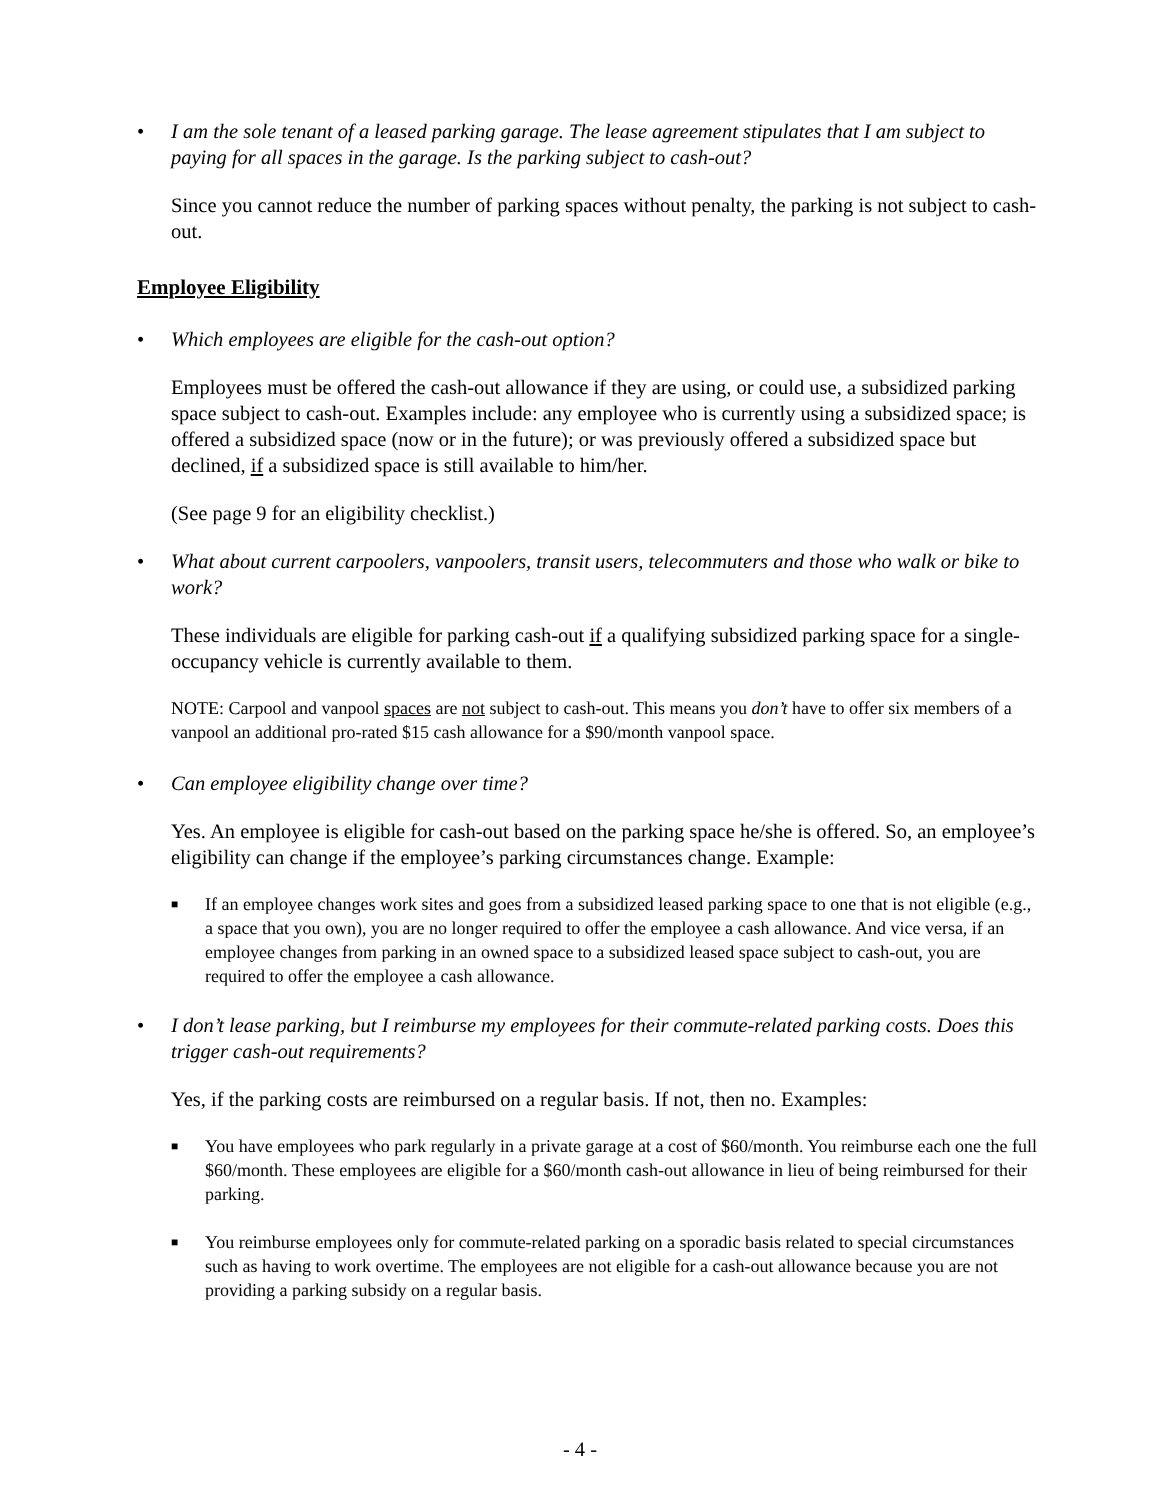• I am the sole tenant of a leased parking garage. The lease agreement stipulates that I am subject to paying for all spaces in the garage. Is the parking subject to cash-out?
Since you cannot reduce the number of parking spaces without penalty, the parking is not subject to cash-out.
Employee Eligibility
• Which employees are eligible for the cash-out option?
Employees must be offered the cash-out allowance if they are using, or could use, a subsidized parking space subject to cash-out. Examples include: any employee who is currently using a subsidized space; is offered a subsidized space (now or in the future); or was previously offered a subsidized space but declined, if a subsidized space is still available to him/her.
(See page 9 for an eligibility checklist.)
• What about current carpoolers, vanpoolers, transit users, telecommuters and those who walk or bike to work?
These individuals are eligible for parking cash-out if a qualifying subsidized parking space for a single-occupancy vehicle is currently available to them.
NOTE: Carpool and vanpool spaces are not subject to cash-out. This means you don’t have to offer six members of a vanpool an additional pro-rated $15 cash allowance for a $90/month vanpool space.
• Can employee eligibility change over time?
Yes. An employee is eligible for cash-out based on the parking space he/she is offered. So, an employee’s eligibility can change if the employee’s parking circumstances change. Example:
■ If an employee changes work sites and goes from a subsidized leased parking space to one that is not eligible (e.g., a space that you own), you are no longer required to offer the employee a cash allowance. And vice versa, if an employee changes from parking in an owned space to a subsidized leased space subject to cash-out, you are required to offer the employee a cash allowance.
• I don’t lease parking, but I reimburse my employees for their commute-related parking costs. Does this trigger cash-out requirements?
Yes, if the parking costs are reimbursed on a regular basis. If not, then no. Examples:
■ You have employees who park regularly in a private garage at a cost of $60/month. You reimburse each one the full $60/month. These employees are eligible for a $60/month cash-out allowance in lieu of being reimbursed for their parking.
■ You reimburse employees only for commute-related parking on a sporadic basis related to special circumstances such as having to work overtime. The employees are not eligible for a cash-out allowance because you are not providing a parking subsidy on a regular basis.
- 4 -